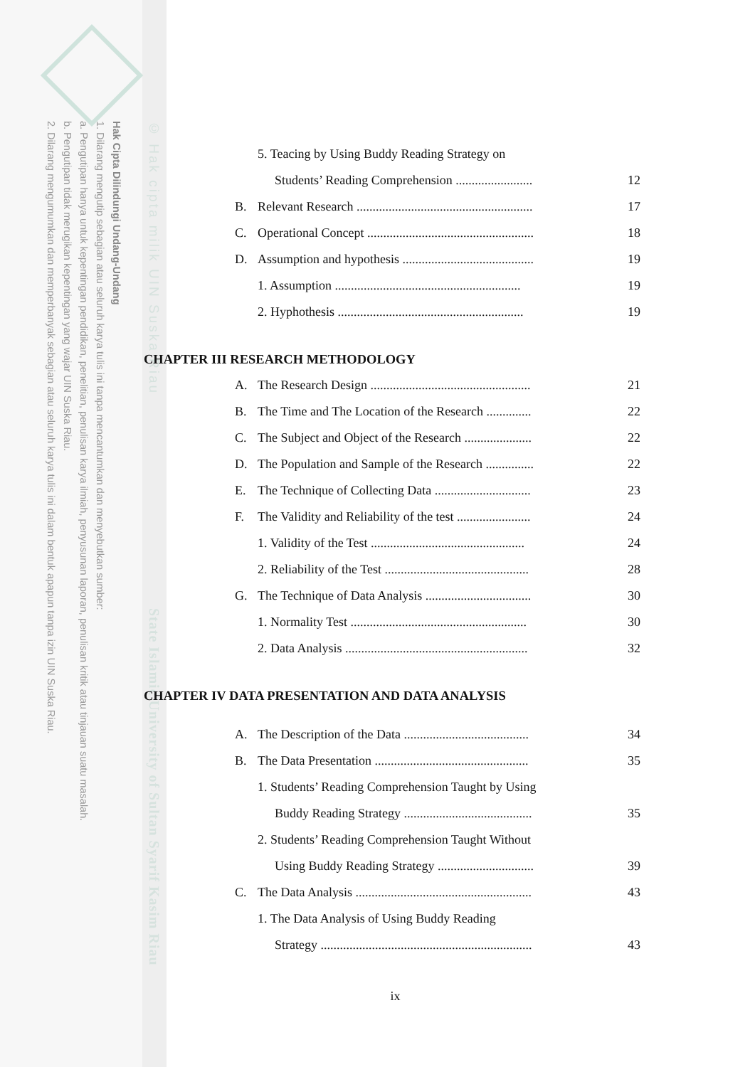Hak Cipta Dilindungi Undang-Undang
1. Dilarang mengutip sebagian atau seluruh karya tulis ini tanpa mencantumkan dan menyebutkan sumber:
a. Pengutipan hanya untuk kepentingan pendidikan, penelitian, penulisan karya ilmiah, penyusunan laporan, penulisan kritik atau tinjauan suatu masalah.
b. Pengutipan tidak merugikan kepentingan yang wajar UIN Suska Riau.
2. Dilarang mengumumkan dan memperbanyak sebagian atau seluruh karya tulis ini dalam bentuk apapun tanpa izin UIN Suska Riau.
© Hak cipta milik UIN Suska Riau
State Islamic University of Sultan Syarif Kasim Riau
| | 5. Teacing by Using Buddy Reading Strategy on | |
| | Students’ Reading Comprehension ........................ | 12 |
| B. | Relevant Research ....................................................... | 17 |
| C. | Operational Concept .................................................... | 18 |
| D. | Assumption and hypothesis ......................................... | 19 |
| | 1. Assumption .......................................................... | 19 |
| | 2. Hyphothesis .......................................................... | 19 |
CHAPTER III RESEARCH METHODOLOGY
| A. | The Research Design .................................................. | 21 |
| B. | The Time and The Location of the Research .............. | 22 |
| C. | The Subject and Object of the Research ..................... | 22 |
| D. | The Population and Sample of the Research ............... | 22 |
| E. | The Technique of Collecting Data .............................. | 23 |
| F. | The Validity and Reliability of the test ....................... | 24 |
| | 1. Validity of the Test ................................................ | 24 |
| | 2. Reliability of the Test ............................................. | 28 |
| G. | The Technique of Data Analysis ................................. | 30 |
| | 1. Normality Test ....................................................... | 30 |
| | 2. Data Analysis ......................................................... | 32 |
CHAPTER IV DATA PRESENTATION AND DATA ANALYSIS
| A. | The Description of the Data ....................................... | 34 |
| B. | The Data Presentation ................................................ | 35 |
| | 1. Students’ Reading Comprehension Taught by Using | |
| | Buddy Reading Strategy ........................................ | 35 |
| | 2. Students’ Reading Comprehension Taught Without | |
| | Using Buddy Reading Strategy .............................. | 39 |
| C. | The Data Analysis ....................................................... | 43 |
| | 1. The Data Analysis of Using Buddy Reading | |
| | Strategy .................................................................. | 43 |
ix